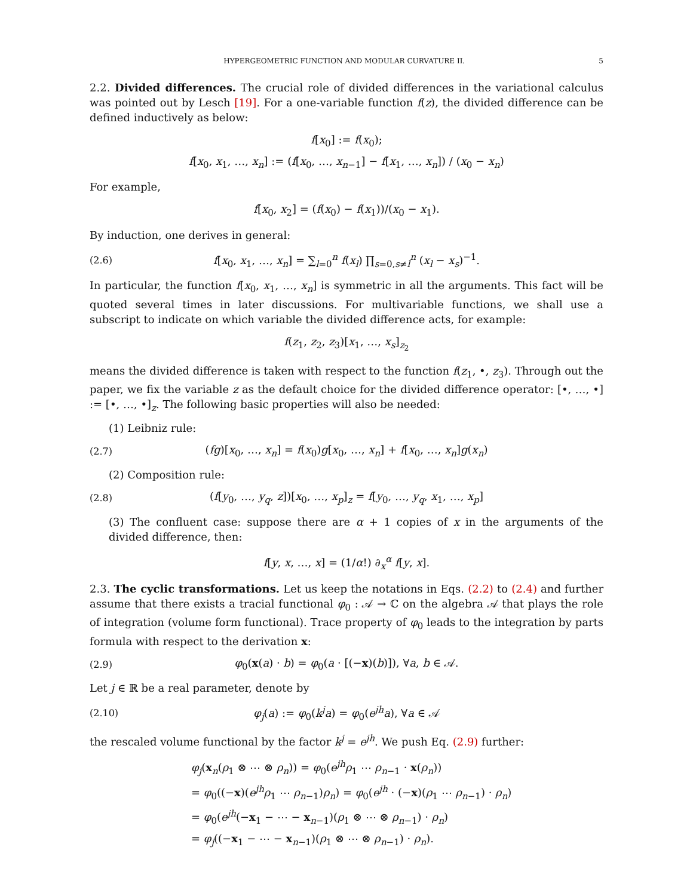HYPERGEOMETRIC FUNCTION AND MODULAR CURVATURE II. 5
2.2. Divided differences. The crucial role of divided differences in the variational calculus was pointed out by Lesch [19]. For a one-variable function f(z), the divided difference can be defined inductively as below:
f[x<sub>0</sub>] := f(x<sub>0</sub>);
f[x<sub>0</sub>, x<sub>1</sub>, …, x<sub>n</sub>] := (f[x<sub>0</sub>, …, x<sub>n−1</sub>] − f[x<sub>1</sub>, …, x<sub>n</sub>]) / (x<sub>0</sub> − x<sub>n</sub>)
For example,
f[x<sub>0</sub>, x<sub>2</sub>] = (f(x<sub>0</sub>) − f(x<sub>1</sub>))/(x<sub>0</sub> − x<sub>1</sub>).
By induction, one derives in general:
(2.6) f[x<sub>0</sub>, x<sub>1</sub>, …, x<sub>n</sub>] = ∑<sub>l=0</sub><sup>n</sup> f(x<sub>l</sub>) ∏<sub>s=0,s≠l</sub><sup>n</sup> (x<sub>l</sub> − x<sub>s</sub>)<sup>−1</sup>.
In particular, the function f[x<sub>0</sub>, x<sub>1</sub>, …, x<sub>n</sub>] is symmetric in all the arguments. This fact will be quoted several times in later discussions. For multivariable functions, we shall use a subscript to indicate on which variable the divided difference acts, for example:
f(z<sub>1</sub>, z<sub>2</sub>, z<sub>3</sub>)[x<sub>1</sub>, …, x<sub>s</sub>]<sub>z<sub>2</sub></sub>
means the divided difference is taken with respect to the function f(z<sub>1</sub>, •, z<sub>3</sub>). Through out the paper, we fix the variable z as the default choice for the divided difference operator: [•, …, •] := [•, …, •]<sub>z</sub>. The following basic properties will also be needed:
(1) Leibniz rule:
(2.7) (fg)[x<sub>0</sub>, …, x<sub>n</sub>] = f(x<sub>0</sub>)g[x<sub>0</sub>, …, x<sub>n</sub>] + f[x<sub>0</sub>, …, x<sub>n</sub>]g(x<sub>n</sub>)
(2) Composition rule:
(2.8) (f[y<sub>0</sub>, …, y<sub>q</sub>, z])[x<sub>0</sub>, …, x<sub>p</sub>]<sub>z</sub> = f[y<sub>0</sub>, …, y<sub>q</sub>, x<sub>1</sub>, …, x<sub>p</sub>]
(3) The confluent case: suppose there are α + 1 copies of x in the arguments of the divided difference, then:
f[y, x, …, x] = (1/α!) ∂<sub>x</sub><sup>α</sup> f[y, x].
2.3. The cyclic transformations. Let us keep the notations in Eqs. (2.2) to (2.4) and further assume that there exists a tracial functional φ<sub>0</sub> : 𝒜 → ℂ on the algebra 𝒜 that plays the role of integration (volume form functional). Trace property of φ<sub>0</sub> leads to the integration by parts formula with respect to the derivation x:
(2.9) φ<sub>0</sub>(x(a) · b) = φ<sub>0</sub>(a · [(−x)(b)]), ∀a, b ∈ 𝒜.
Let j ∈ ℝ be a real parameter, denote by
(2.10) φ<sub>j</sub>(a) := φ<sub>0</sub>(k<sup>j</sup>a) = φ<sub>0</sub>(e<sup>jh</sup>a), ∀a ∈ 𝒜
the rescaled volume functional by the factor k<sup>j</sup> = e<sup>jh</sup>. We push Eq. (2.9) further:
φ<sub>j</sub>(x<sub>n</sub>(ρ<sub>1</sub> ⊗ ⋯ ⊗ ρ<sub>n</sub>)) = φ<sub>0</sub>(e<sup>jh</sup>ρ<sub>1</sub> ⋯ ρ<sub>n−1</sub> · x(ρ<sub>n</sub>))
= φ<sub>0</sub>((−x)(e<sup>jh</sup>ρ<sub>1</sub> ⋯ ρ<sub>n−1</sub>)ρ<sub>n</sub>) = φ<sub>0</sub>(e<sup>jh</sup> · (−x)(ρ<sub>1</sub> ⋯ ρ<sub>n−1</sub>) · ρ<sub>n</sub>)
= φ<sub>0</sub>(e<sup>jh</sup>(−x<sub>1</sub> − ⋯ − x<sub>n−1</sub>)(ρ<sub>1</sub> ⊗ ⋯ ⊗ ρ<sub>n−1</sub>) · ρ<sub>n</sub>)
= φ<sub>j</sub>((−x<sub>1</sub> − ⋯ − x<sub>n−1</sub>)(ρ<sub>1</sub> ⊗ ⋯ ⊗ ρ<sub>n−1</sub>) · ρ<sub>n</sub>).